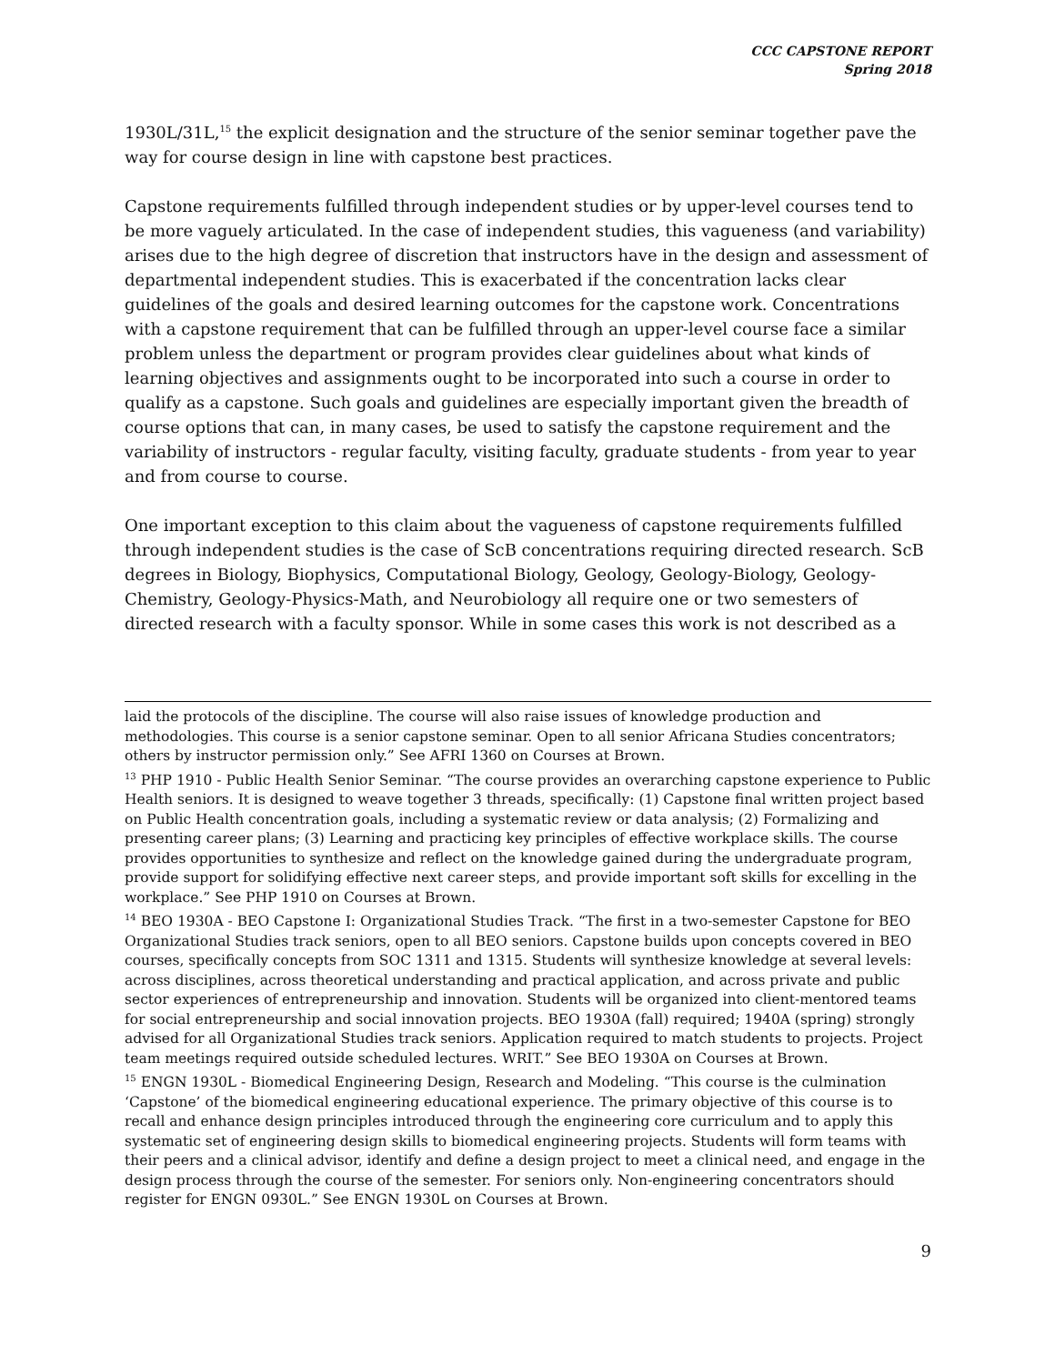CCC CAPSTONE REPORT
Spring 2018
1930L/31L,<sup>15</sup> the explicit designation and the structure of the senior seminar together pave the way for course design in line with capstone best practices.
Capstone requirements fulfilled through independent studies or by upper-level courses tend to be more vaguely articulated. In the case of independent studies, this vagueness (and variability) arises due to the high degree of discretion that instructors have in the design and assessment of departmental independent studies. This is exacerbated if the concentration lacks clear guidelines of the goals and desired learning outcomes for the capstone work. Concentrations with a capstone requirement that can be fulfilled through an upper-level course face a similar problem unless the department or program provides clear guidelines about what kinds of learning objectives and assignments ought to be incorporated into such a course in order to qualify as a capstone. Such goals and guidelines are especially important given the breadth of course options that can, in many cases, be used to satisfy the capstone requirement and the variability of instructors - regular faculty, visiting faculty, graduate students - from year to year and from course to course.
One important exception to this claim about the vagueness of capstone requirements fulfilled through independent studies is the case of ScB concentrations requiring directed research. ScB degrees in Biology, Biophysics, Computational Biology, Geology, Geology-Biology, Geology-Chemistry, Geology-Physics-Math, and Neurobiology all require one or two semesters of directed research with a faculty sponsor. While in some cases this work is not described as a
laid the protocols of the discipline. The course will also raise issues of knowledge production and methodologies. This course is a senior capstone seminar. Open to all senior Africana Studies concentrators; others by instructor permission only.” See AFRI 1360 on Courses at Brown.
<sup>13</sup> PHP 1910 - Public Health Senior Seminar. “The course provides an overarching capstone experience to Public Health seniors. It is designed to weave together 3 threads, specifically: (1) Capstone final written project based on Public Health concentration goals, including a systematic review or data analysis; (2) Formalizing and presenting career plans; (3) Learning and practicing key principles of effective workplace skills. The course provides opportunities to synthesize and reflect on the knowledge gained during the undergraduate program, provide support for solidifying effective next career steps, and provide important soft skills for excelling in the workplace.” See PHP 1910 on Courses at Brown.
<sup>14</sup> BEO 1930A - BEO Capstone I: Organizational Studies Track. “The first in a two-semester Capstone for BEO Organizational Studies track seniors, open to all BEO seniors. Capstone builds upon concepts covered in BEO courses, specifically concepts from SOC 1311 and 1315. Students will synthesize knowledge at several levels: across disciplines, across theoretical understanding and practical application, and across private and public sector experiences of entrepreneurship and innovation. Students will be organized into client-mentored teams for social entrepreneurship and social innovation projects. BEO 1930A (fall) required; 1940A (spring) strongly advised for all Organizational Studies track seniors. Application required to match students to projects. Project team meetings required outside scheduled lectures. WRIT.” See BEO 1930A on Courses at Brown.
<sup>15</sup> ENGN 1930L - Biomedical Engineering Design, Research and Modeling. “This course is the culmination ‘Capstone’ of the biomedical engineering educational experience. The primary objective of this course is to recall and enhance design principles introduced through the engineering core curriculum and to apply this systematic set of engineering design skills to biomedical engineering projects. Students will form teams with their peers and a clinical advisor, identify and define a design project to meet a clinical need, and engage in the design process through the course of the semester. For seniors only. Non-engineering concentrators should register for ENGN 0930L.” See ENGN 1930L on Courses at Brown.
9